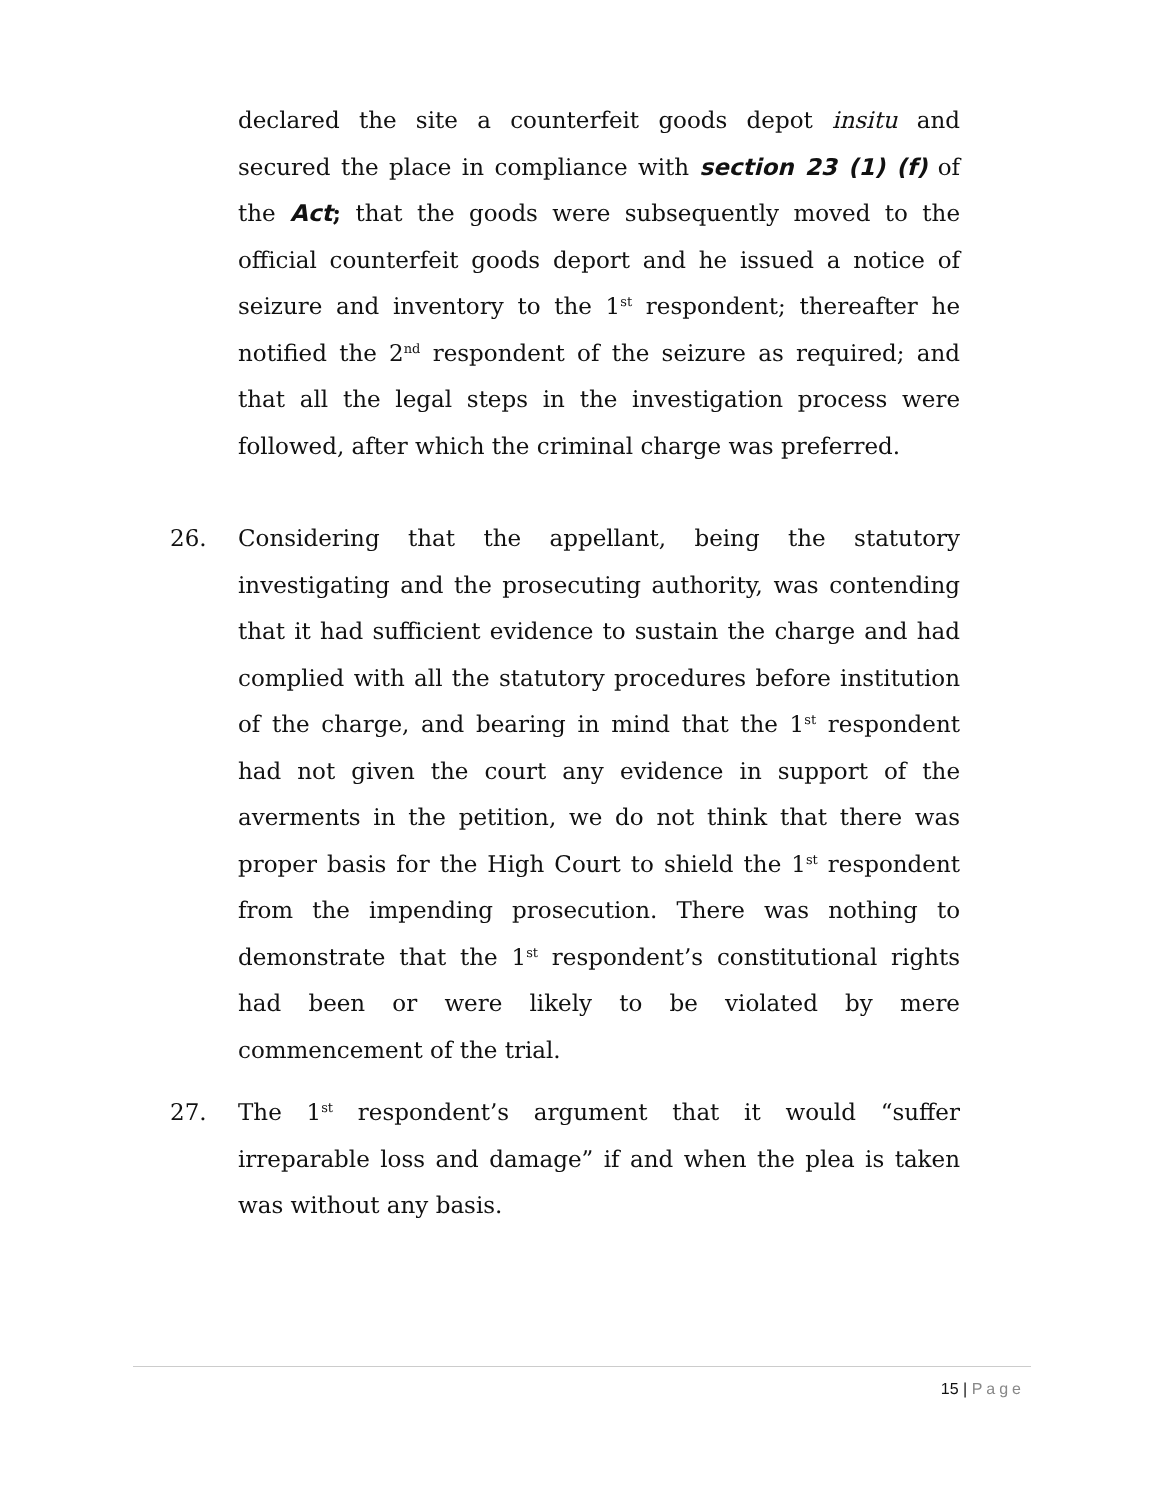declared the site a counterfeit goods depot insitu and secured the place in compliance with section 23 (1) (f) of the Act; that the goods were subsequently moved to the official counterfeit goods deport and he issued a notice of seizure and inventory to the 1<sup>st</sup> respondent; thereafter he notified the 2<sup>nd</sup> respondent of the seizure as required; and that all the legal steps in the investigation process were followed, after which the criminal charge was preferred.
26. Considering that the appellant, being the statutory investigating and the prosecuting authority, was contending that it had sufficient evidence to sustain the charge and had complied with all the statutory procedures before institution of the charge, and bearing in mind that the 1<sup>st</sup> respondent had not given the court any evidence in support of the averments in the petition, we do not think that there was proper basis for the High Court to shield the 1<sup>st</sup> respondent from the impending prosecution. There was nothing to demonstrate that the 1<sup>st</sup> respondent’s constitutional rights had been or were likely to be violated by mere commencement of the trial.
27. The 1<sup>st</sup> respondent’s argument that it would “suffer irreparable loss and damage” if and when the plea is taken was without any basis.
15 | Page